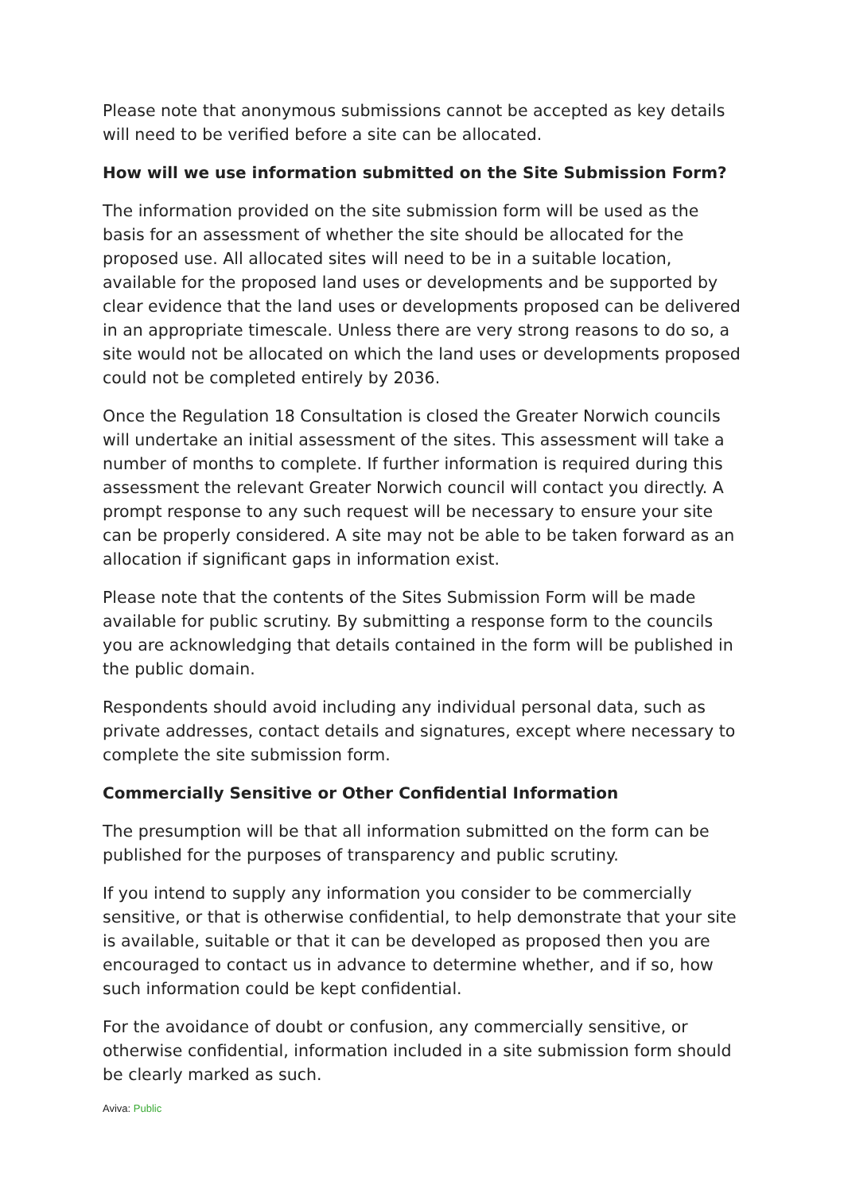Please note that anonymous submissions cannot be accepted as key details will need to be verified before a site can be allocated.
How will we use information submitted on the Site Submission Form?
The information provided on the site submission form will be used as the basis for an assessment of whether the site should be allocated for the proposed use. All allocated sites will need to be in a suitable location, available for the proposed land uses or developments and be supported by clear evidence that the land uses or developments proposed can be delivered in an appropriate timescale. Unless there are very strong reasons to do so, a site would not be allocated on which the land uses or developments proposed could not be completed entirely by 2036.
Once the Regulation 18 Consultation is closed the Greater Norwich councils will undertake an initial assessment of the sites. This assessment will take a number of months to complete. If further information is required during this assessment the relevant Greater Norwich council will contact you directly. A prompt response to any such request will be necessary to ensure your site can be properly considered. A site may not be able to be taken forward as an allocation if significant gaps in information exist.
Please note that the contents of the Sites Submission Form will be made available for public scrutiny. By submitting a response form to the councils you are acknowledging that details contained in the form will be published in the public domain.
Respondents should avoid including any individual personal data, such as private addresses, contact details and signatures, except where necessary to complete the site submission form.
Commercially Sensitive or Other Confidential Information
The presumption will be that all information submitted on the form can be published for the purposes of transparency and public scrutiny.
If you intend to supply any information you consider to be commercially sensitive, or that is otherwise confidential, to help demonstrate that your site is available, suitable or that it can be developed as proposed then you are encouraged to contact us in advance to determine whether, and if so, how such information could be kept confidential.
For the avoidance of doubt or confusion, any commercially sensitive, or otherwise confidential, information included in a site submission form should be clearly marked as such.
Aviva: Public